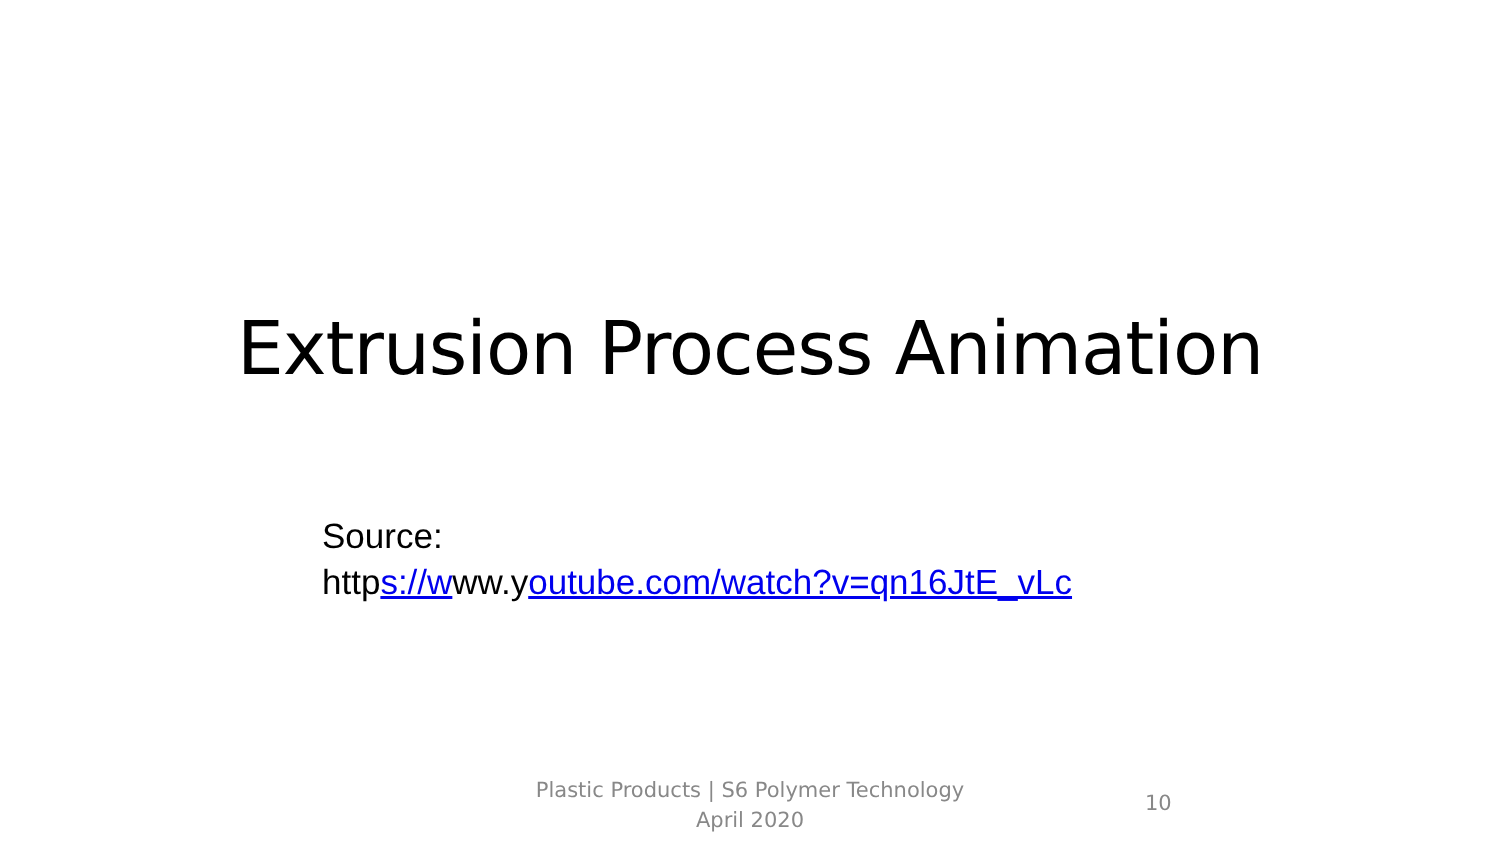Extrusion Process Animation
Source:
https://www.youtube.com/watch?v=qn16JtE_vLc
Plastic Products | S6 Polymer Technology
April 2020
10